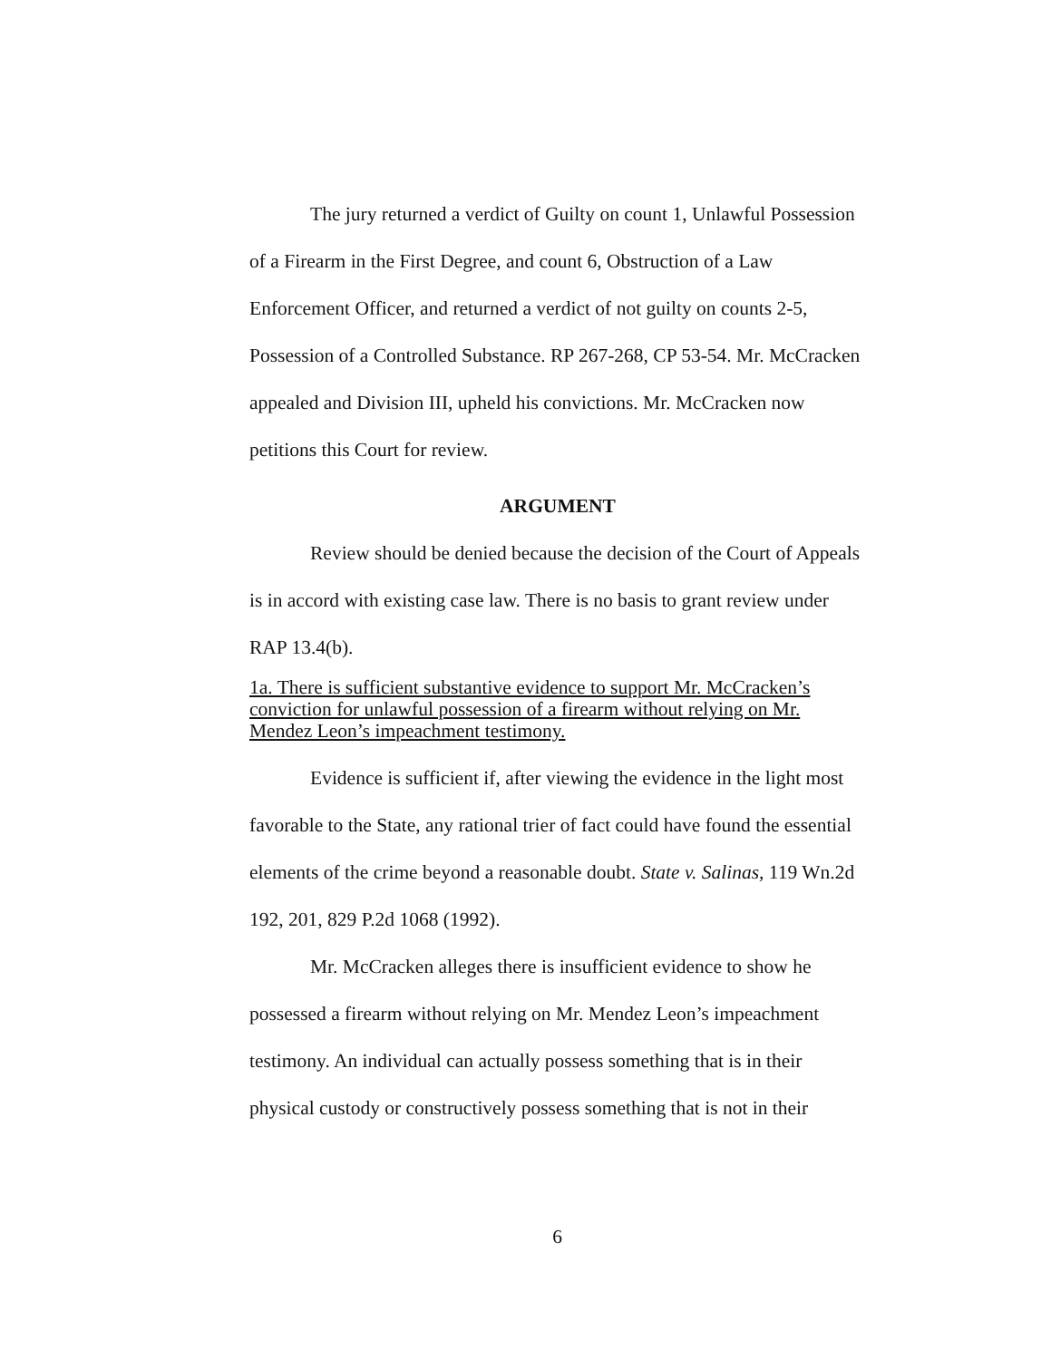The jury returned a verdict of Guilty on count 1, Unlawful Possession of a Firearm in the First Degree, and count 6, Obstruction of a Law Enforcement Officer, and returned a verdict of not guilty on counts 2-5, Possession of a Controlled Substance. RP 267-268, CP 53-54. Mr. McCracken appealed and Division III, upheld his convictions. Mr. McCracken now petitions this Court for review.
ARGUMENT
Review should be denied because the decision of the Court of Appeals is in accord with existing case law. There is no basis to grant review under RAP 13.4(b).
1a. There is sufficient substantive evidence to support Mr. McCracken’s conviction for unlawful possession of a firearm without relying on Mr. Mendez Leon’s impeachment testimony.
Evidence is sufficient if, after viewing the evidence in the light most favorable to the State, any rational trier of fact could have found the essential elements of the crime beyond a reasonable doubt. State v. Salinas, 119 Wn.2d 192, 201, 829 P.2d 1068 (1992).
Mr. McCracken alleges there is insufficient evidence to show he possessed a firearm without relying on Mr. Mendez Leon’s impeachment testimony. An individual can actually possess something that is in their physical custody or constructively possess something that is not in their
6